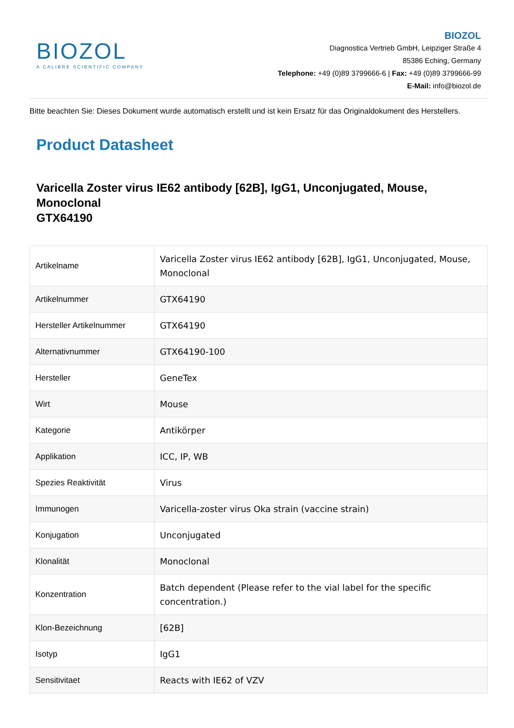BIOZOL
A CALIBRE SCIENTIFIC COMPANY
BIOZOL
Diagnostica Vertrieb GmbH, Leipziger Straße 4
85386 Eching, Germany
Telephone: +49 (0)89 3799666-6 | Fax: +49 (0)89 3799666-99
E-Mail: info@biozol.de
Bitte beachten Sie: Dieses Dokument wurde automatisch erstellt und ist kein Ersatz für das Originaldokument des Herstellers.
Product Datasheet
Varicella Zoster virus IE62 antibody [62B], IgG1, Unconjugated, Mouse, Monoclonal
GTX64190
| Artikelname | Varicella Zoster virus IE62 antibody [62B], IgG1, Unconjugated, Mouse, Monoclonal |
| Artikelnummer | GTX64190 |
| Hersteller Artikelnummer | GTX64190 |
| Alternativnummer | GTX64190-100 |
| Hersteller | GeneTex |
| Wirt | Mouse |
| Kategorie | Antikörper |
| Applikation | ICC, IP, WB |
| Spezies Reaktivität | Virus |
| Immunogen | Varicella-zoster virus Oka strain (vaccine strain) |
| Konjugation | Unconjugated |
| Klonalität | Monoclonal |
| Konzentration | Batch dependent (Please refer to the vial label for the specific concentration.) |
| Klon-Bezeichnung | [62B] |
| Isotyp | IgG1 |
| Sensitivitaet | Reacts with IE62 of VZV |